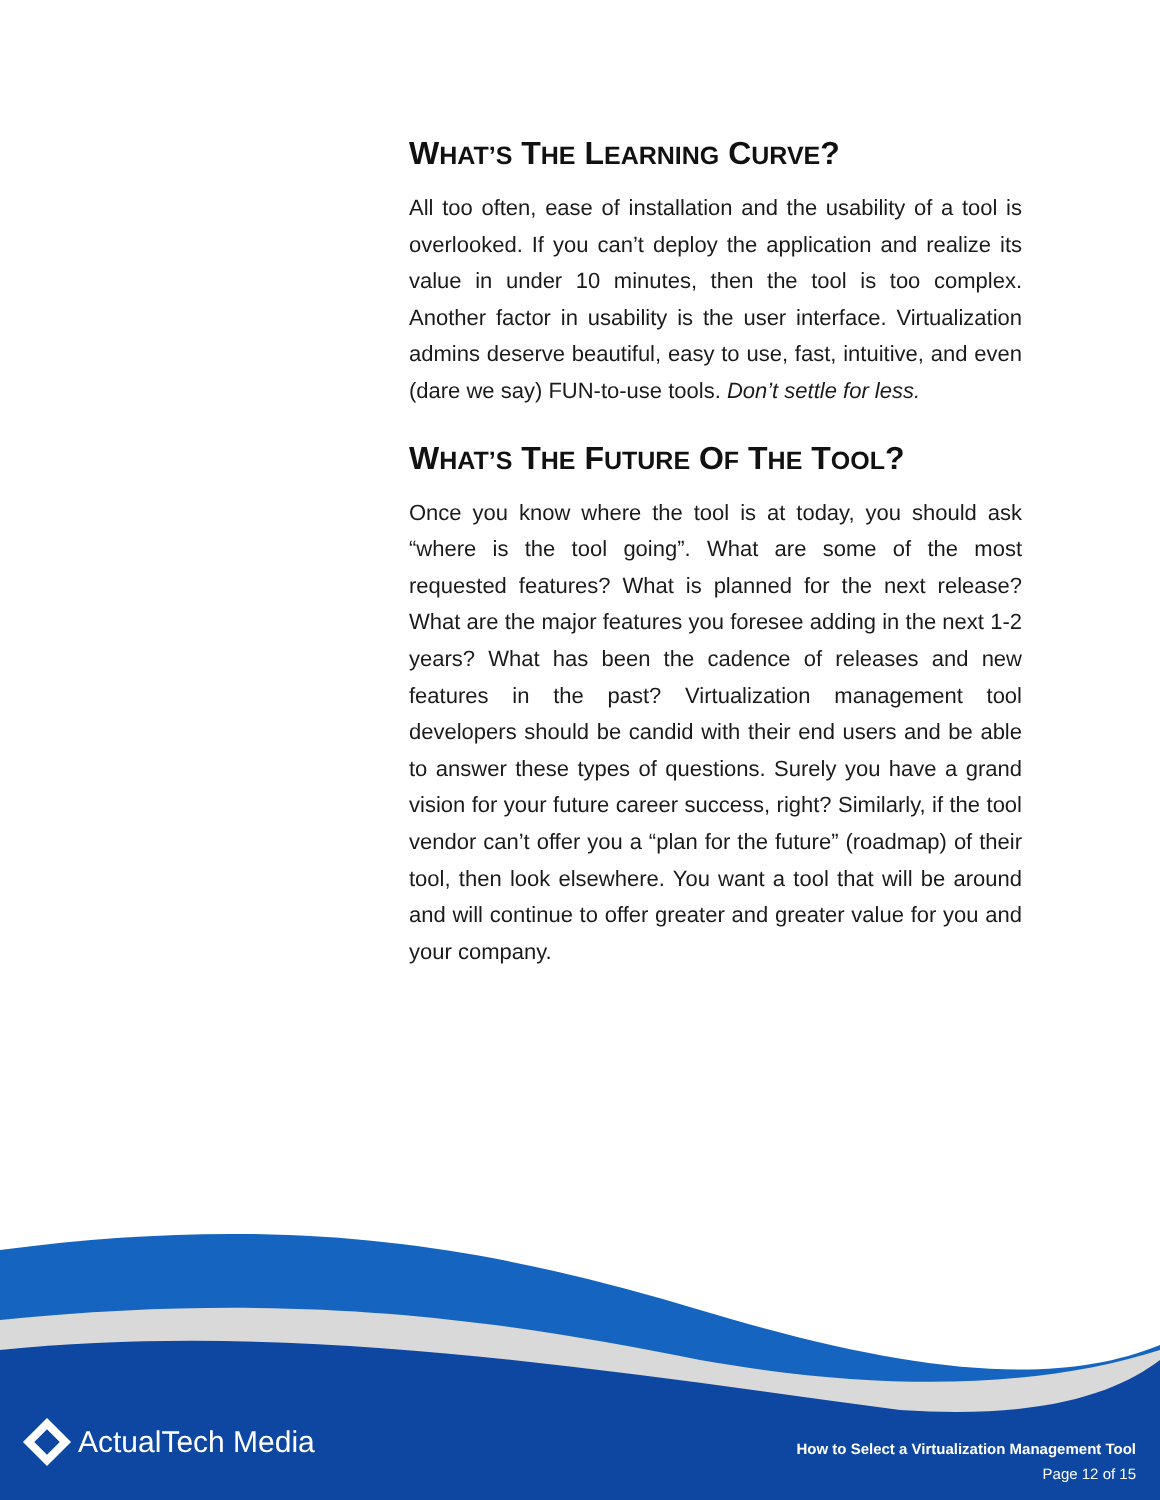WHAT’S THE LEARNING CURVE?
All too often, ease of installation and the usability of a tool is overlooked. If you can’t deploy the application and realize its value in under 10 minutes, then the tool is too complex. Another factor in usability is the user interface. Virtualization admins deserve beautiful, easy to use, fast, intuitive, and even (dare we say) FUN-to-use tools. Don’t settle for less.
WHAT’S THE FUTURE OF THE TOOL?
Once you know where the tool is at today, you should ask “where is the tool going”. What are some of the most requested features? What is planned for the next release? What are the major features you foresee adding in the next 1-2 years? What has been the cadence of releases and new features in the past? Virtualization management tool developers should be candid with their end users and be able to answer these types of questions. Surely you have a grand vision for your future career success, right? Similarly, if the tool vendor can’t offer you a “plan for the future” (roadmap) of their tool, then look elsewhere. You want a tool that will be around and will continue to offer greater and greater value for you and your company.
ActualTech Media
How to Select a Virtualization Management Tool
Page 12 of 15